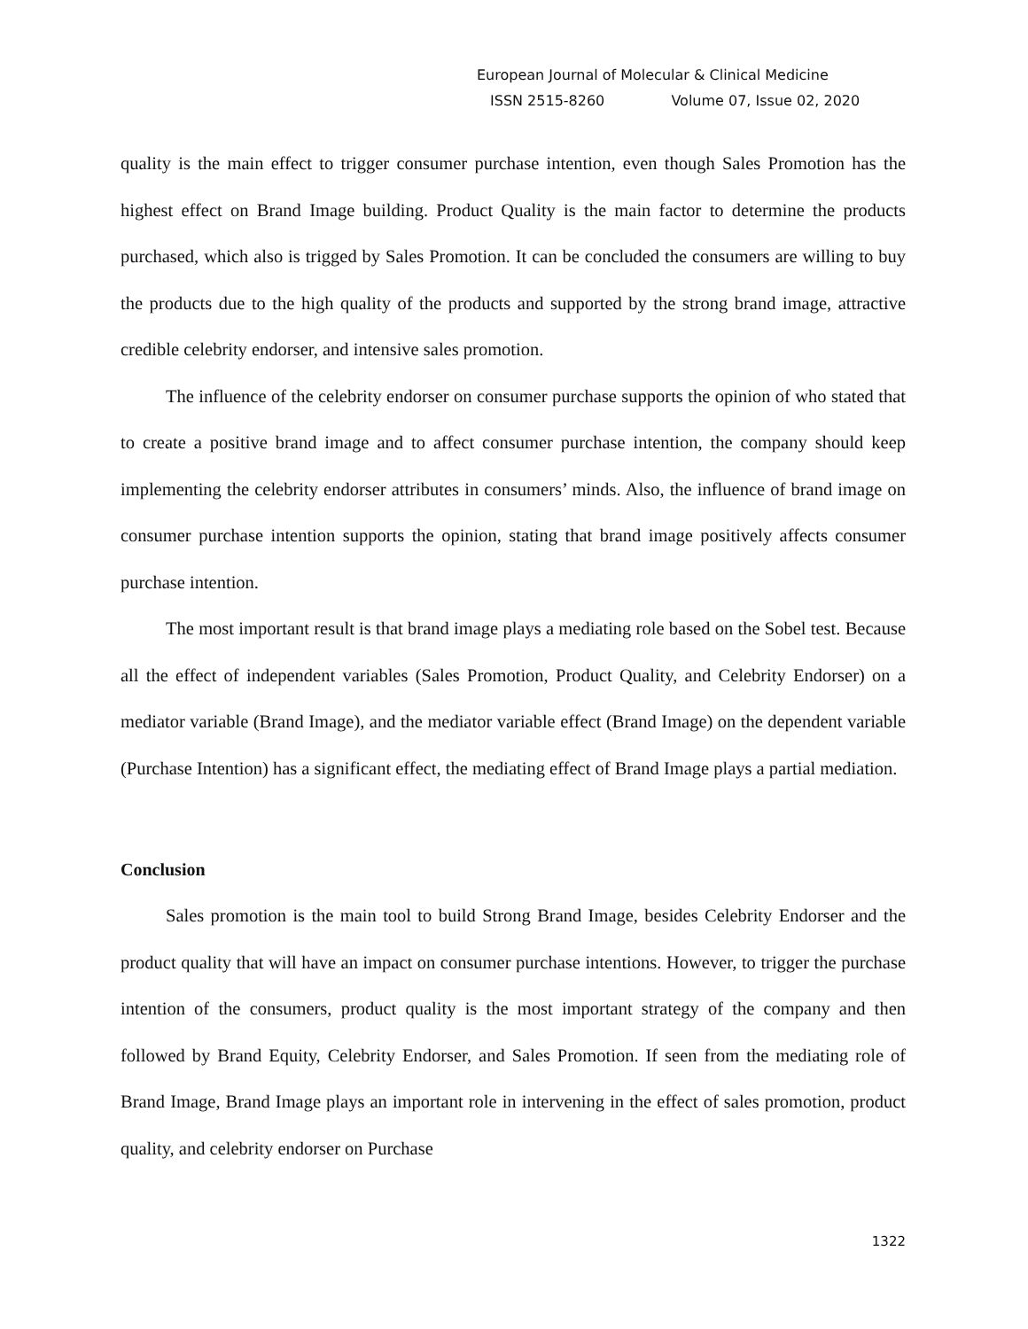European Journal of Molecular & Clinical Medicine
ISSN 2515-8260 Volume 07, Issue 02, 2020
quality is the main effect to trigger consumer purchase intention, even though Sales Promotion has the highest effect on Brand Image building. Product Quality is the main factor to determine the products purchased, which also is trigged by Sales Promotion. It can be concluded the consumers are willing to buy the products due to the high quality of the products and supported by the strong brand image, attractive credible celebrity endorser, and intensive sales promotion.
The influence of the celebrity endorser on consumer purchase supports the opinion of who stated that to create a positive brand image and to affect consumer purchase intention, the company should keep implementing the celebrity endorser attributes in consumers’ minds. Also, the influence of brand image on consumer purchase intention supports the opinion, stating that brand image positively affects consumer purchase intention.
The most important result is that brand image plays a mediating role based on the Sobel test. Because all the effect of independent variables (Sales Promotion, Product Quality, and Celebrity Endorser) on a mediator variable (Brand Image), and the mediator variable effect (Brand Image) on the dependent variable (Purchase Intention) has a significant effect, the mediating effect of Brand Image plays a partial mediation.
Conclusion
Sales promotion is the main tool to build Strong Brand Image, besides Celebrity Endorser and the product quality that will have an impact on consumer purchase intentions. However, to trigger the purchase intention of the consumers, product quality is the most important strategy of the company and then followed by Brand Equity, Celebrity Endorser, and Sales Promotion. If seen from the mediating role of Brand Image, Brand Image plays an important role in intervening in the effect of sales promotion, product quality, and celebrity endorser on Purchase
1322